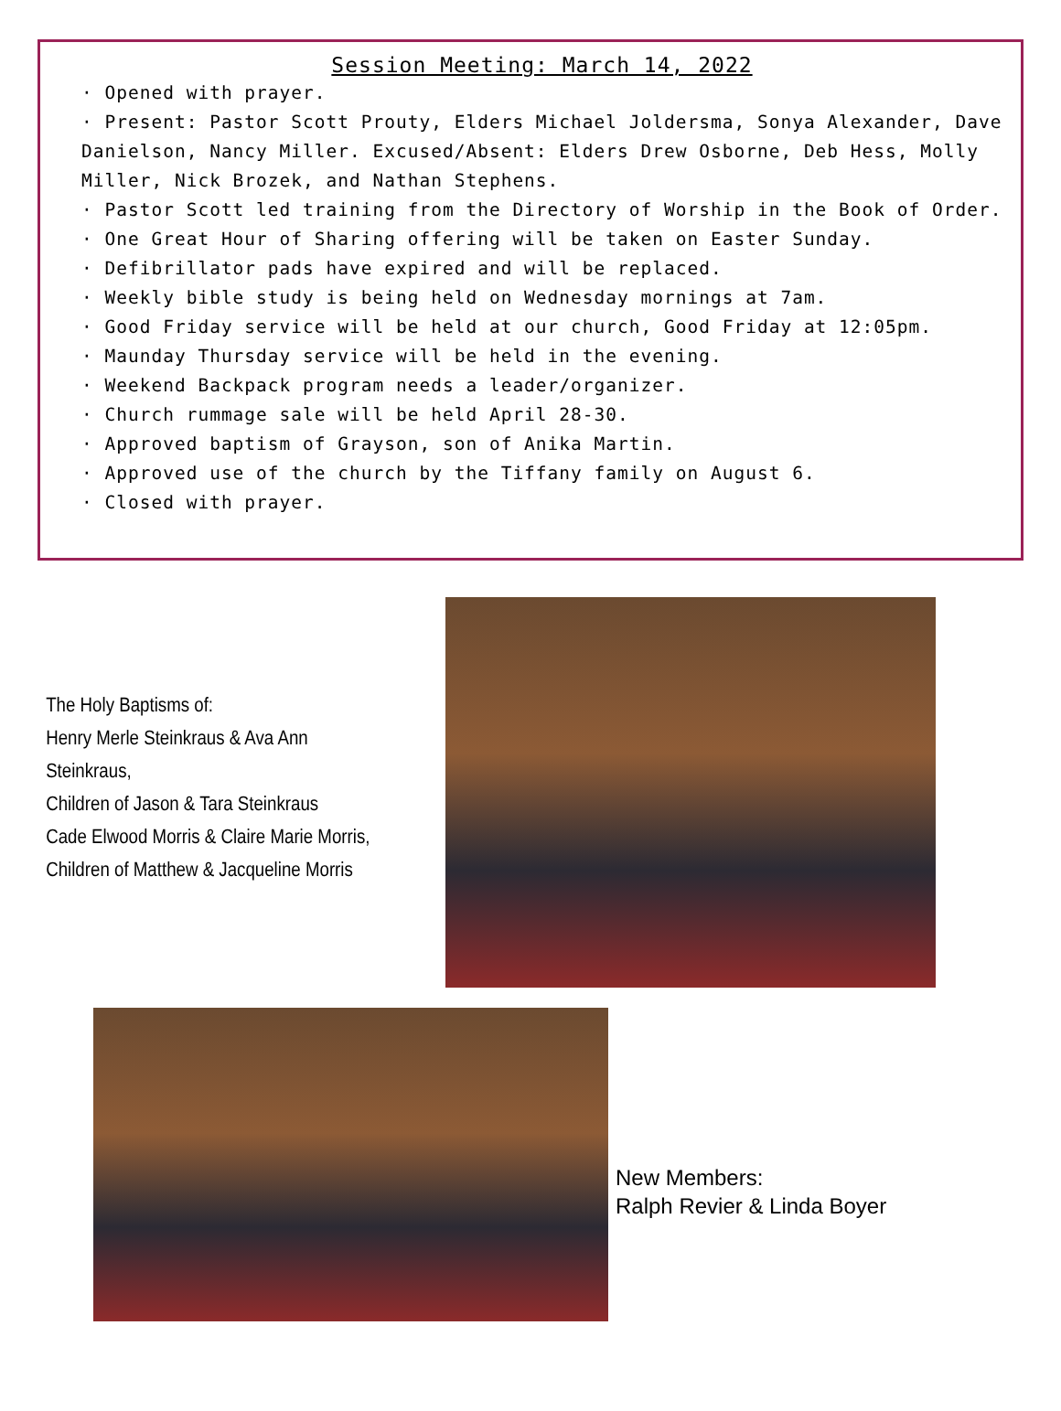Session Meeting: March 14, 2022
· Opened with prayer.
· Present: Pastor Scott Prouty, Elders Michael Joldersma, Sonya Alexander, Dave Danielson, Nancy Miller. Excused/Absent: Elders Drew Osborne, Deb Hess, Molly Miller, Nick Brozek, and Nathan Stephens.
· Pastor Scott led training from the Directory of Worship in the Book of Order.
· One Great Hour of Sharing offering will be taken on Easter Sunday.
· Defibrillator pads have expired and will be replaced.
· Weekly bible study is being held on Wednesday mornings at 7am.
· Good Friday service will be held at our church, Good Friday at 12:05pm.
· Maunday Thursday service will be held in the evening.
· Weekend Backpack program needs a leader/organizer.
· Church rummage sale will be held April 28-30.
· Approved baptism of Grayson, son of Anika Martin.
· Approved use of the church by the Tiffany family on August 6.
· Closed with prayer.
The Holy Baptisms of:
Henry Merle Steinkraus & Ava Ann Steinkraus,
Children of Jason & Tara Steinkraus
Cade Elwood Morris & Claire Marie Morris,
Children of Matthew & Jacqueline Morris
New Members:
Ralph Revier & Linda Boyer